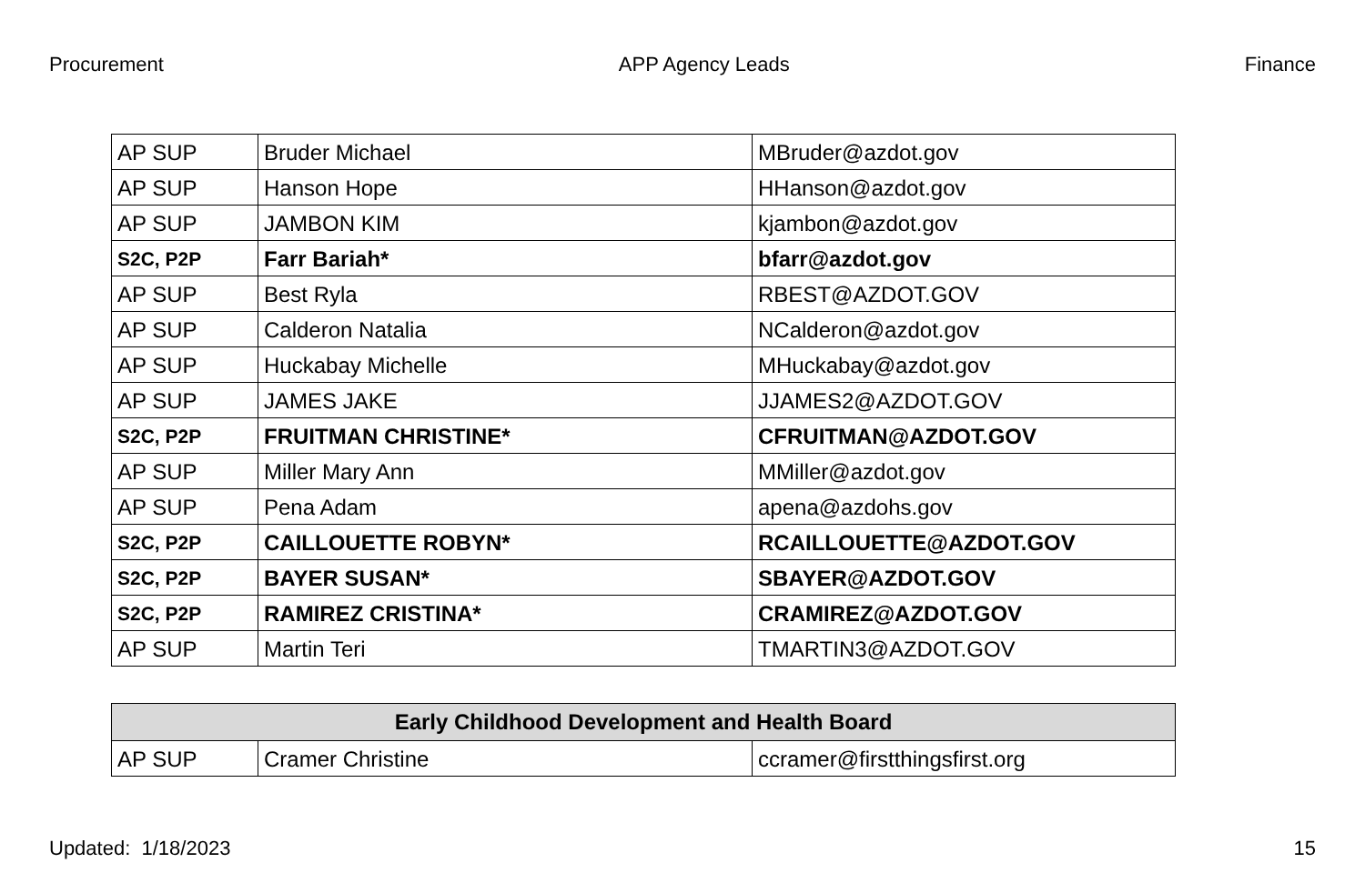Procurement APP Agency Leads Finance
| AP SUP | Bruder Michael | MBruder@azdot.gov |
| AP SUP | Hanson Hope | HHanson@azdot.gov |
| AP SUP | JAMBON KIM | kjambon@azdot.gov |
| S2C, P2P | Farr Bariah* | bfarr@azdot.gov |
| AP SUP | Best Ryla | RBEST@AZDOT.GOV |
| AP SUP | Calderon Natalia | NCalderon@azdot.gov |
| AP SUP | Huckabay Michelle | MHuckabay@azdot.gov |
| AP SUP | JAMES JAKE | JJAMES2@AZDOT.GOV |
| S2C, P2P | FRUITMAN CHRISTINE* | CFRUITMAN@AZDOT.GOV |
| AP SUP | Miller Mary Ann | MMiller@azdot.gov |
| AP SUP | Pena Adam | apena@azdohs.gov |
| S2C, P2P | CAILLOUETTE ROBYN* | RCAILLOUETTE@AZDOT.GOV |
| S2C, P2P | BAYER SUSAN* | SBAYER@AZDOT.GOV |
| S2C, P2P | RAMIREZ CRISTINA* | CRAMIREZ@AZDOT.GOV |
| AP SUP | Martin Teri | TMARTIN3@AZDOT.GOV |
| Early Childhood Development and Health Board | | |
| --- | --- | --- |
| AP SUP | Cramer Christine | ccramer@firstthingsfirst.org |
Updated: 1/18/2023 15